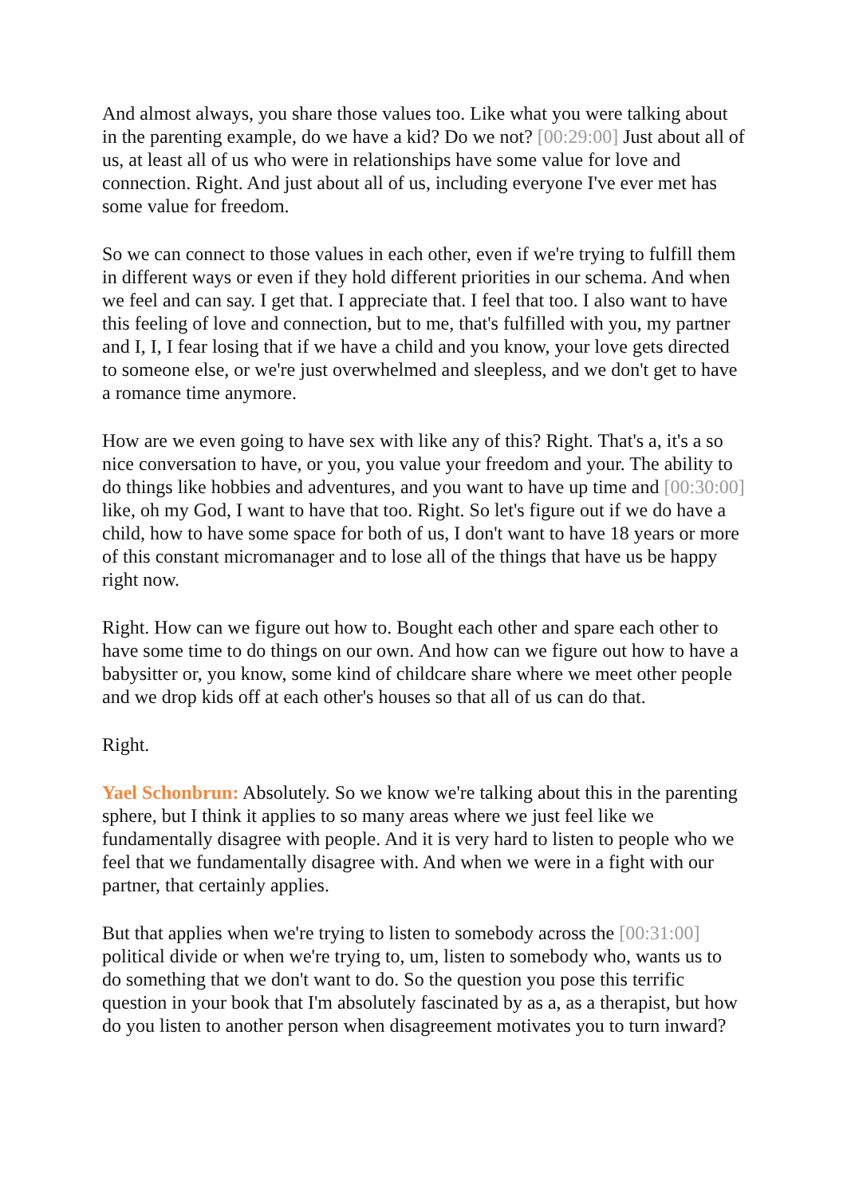And almost always, you share those values too. Like what you were talking about in the parenting example, do we have a kid? Do we not? [00:29:00] Just about all of us, at least all of us who were in relationships have some value for love and connection. Right. And just about all of us, including everyone I've ever met has some value for freedom.
So we can connect to those values in each other, even if we're trying to fulfill them in different ways or even if they hold different priorities in our schema. And when we feel and can say. I get that. I appreciate that. I feel that too. I also want to have this feeling of love and connection, but to me, that's fulfilled with you, my partner and I, I, I fear losing that if we have a child and you know, your love gets directed to someone else, or we're just overwhelmed and sleepless, and we don't get to have a romance time anymore.
How are we even going to have sex with like any of this? Right. That's a, it's a so nice conversation to have, or you, you value your freedom and your. The ability to do things like hobbies and adventures, and you want to have up time and [00:30:00] like, oh my God, I want to have that too. Right. So let's figure out if we do have a child, how to have some space for both of us, I don't want to have 18 years or more of this constant micromanager and to lose all of the things that have us be happy right now.
Right. How can we figure out how to. Bought each other and spare each other to have some time to do things on our own. And how can we figure out how to have a babysitter or, you know, some kind of childcare share where we meet other people and we drop kids off at each other's houses so that all of us can do that.
Right.
Yael Schonbrun: Absolutely. So we know we're talking about this in the parenting sphere, but I think it applies to so many areas where we just feel like we fundamentally disagree with people. And it is very hard to listen to people who we feel that we fundamentally disagree with. And when we were in a fight with our partner, that certainly applies.
But that applies when we're trying to listen to somebody across the [00:31:00] political divide or when we're trying to, um, listen to somebody who, wants us to do something that we don't want to do. So the question you pose this terrific question in your book that I'm absolutely fascinated by as a, as a therapist, but how do you listen to another person when disagreement motivates you to turn inward?